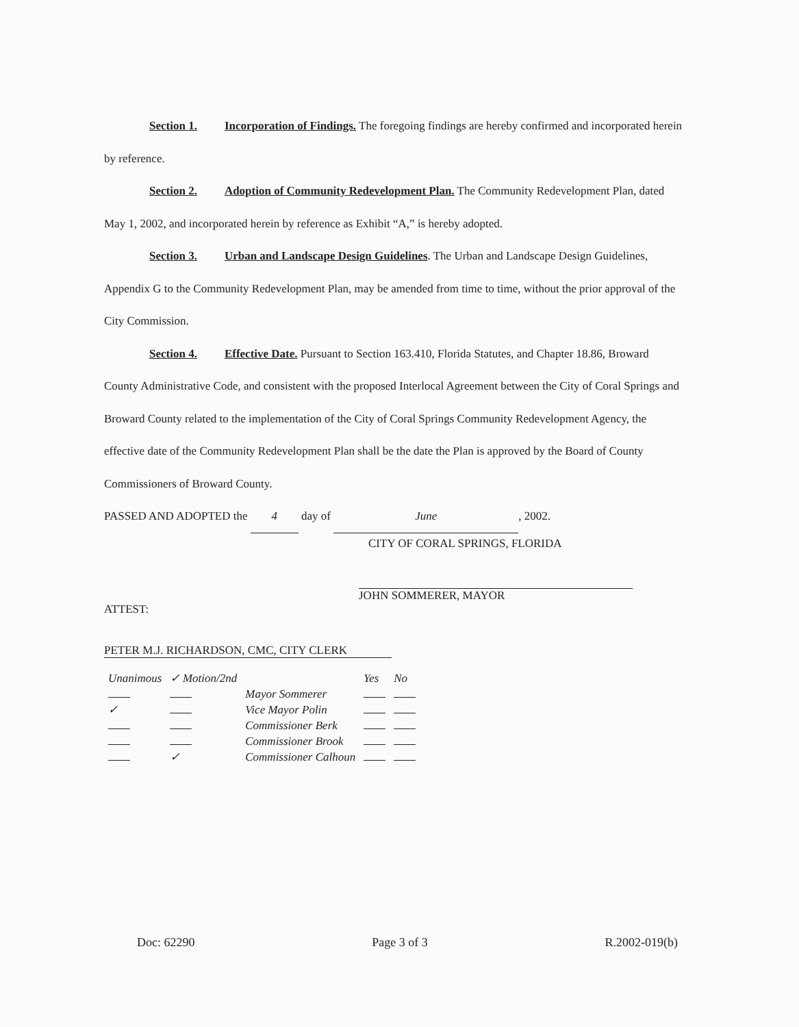Section 1. Incorporation of Findings. The foregoing findings are hereby confirmed and incorporated herein by reference.
Section 2. Adoption of Community Redevelopment Plan. The Community Redevelopment Plan, dated May 1, 2002, and incorporated herein by reference as Exhibit “A,” is hereby adopted.
Section 3. Urban and Landscape Design Guidelines. The Urban and Landscape Design Guidelines, Appendix G to the Community Redevelopment Plan, may be amended from time to time, without the prior approval of the City Commission.
Section 4. Effective Date. Pursuant to Section 163.410, Florida Statutes, and Chapter 18.86, Broward County Administrative Code, and consistent with the proposed Interlocal Agreement between the City of Coral Springs and Broward County related to the implementation of the City of Coral Springs Community Redevelopment Agency, the effective date of the Community Redevelopment Plan shall be the date the Plan is approved by the Board of County Commissioners of Broward County.
PASSED AND ADOPTED the 4 day of June, 2002.
CITY OF CORAL SPRINGS, FLORIDA
JOHN SOMMERER, MAYOR
ATTEST:
PETER M.J. RICHARDSON, CMC, CITY CLERK
| Unanimous | ✓ Motion/2nd | | Yes | No |
| --- | --- | --- | --- | --- |
| | | Mayor Sommerer | | |
| ✓ | | Vice Mayor Polin | | |
| | | Commissioner Berk | | |
| | | Commissioner Brook | | |
| | ✓ | Commissioner Calhoun | | |
Doc: 62290 Page 3 of 3 R.2002-019(b)